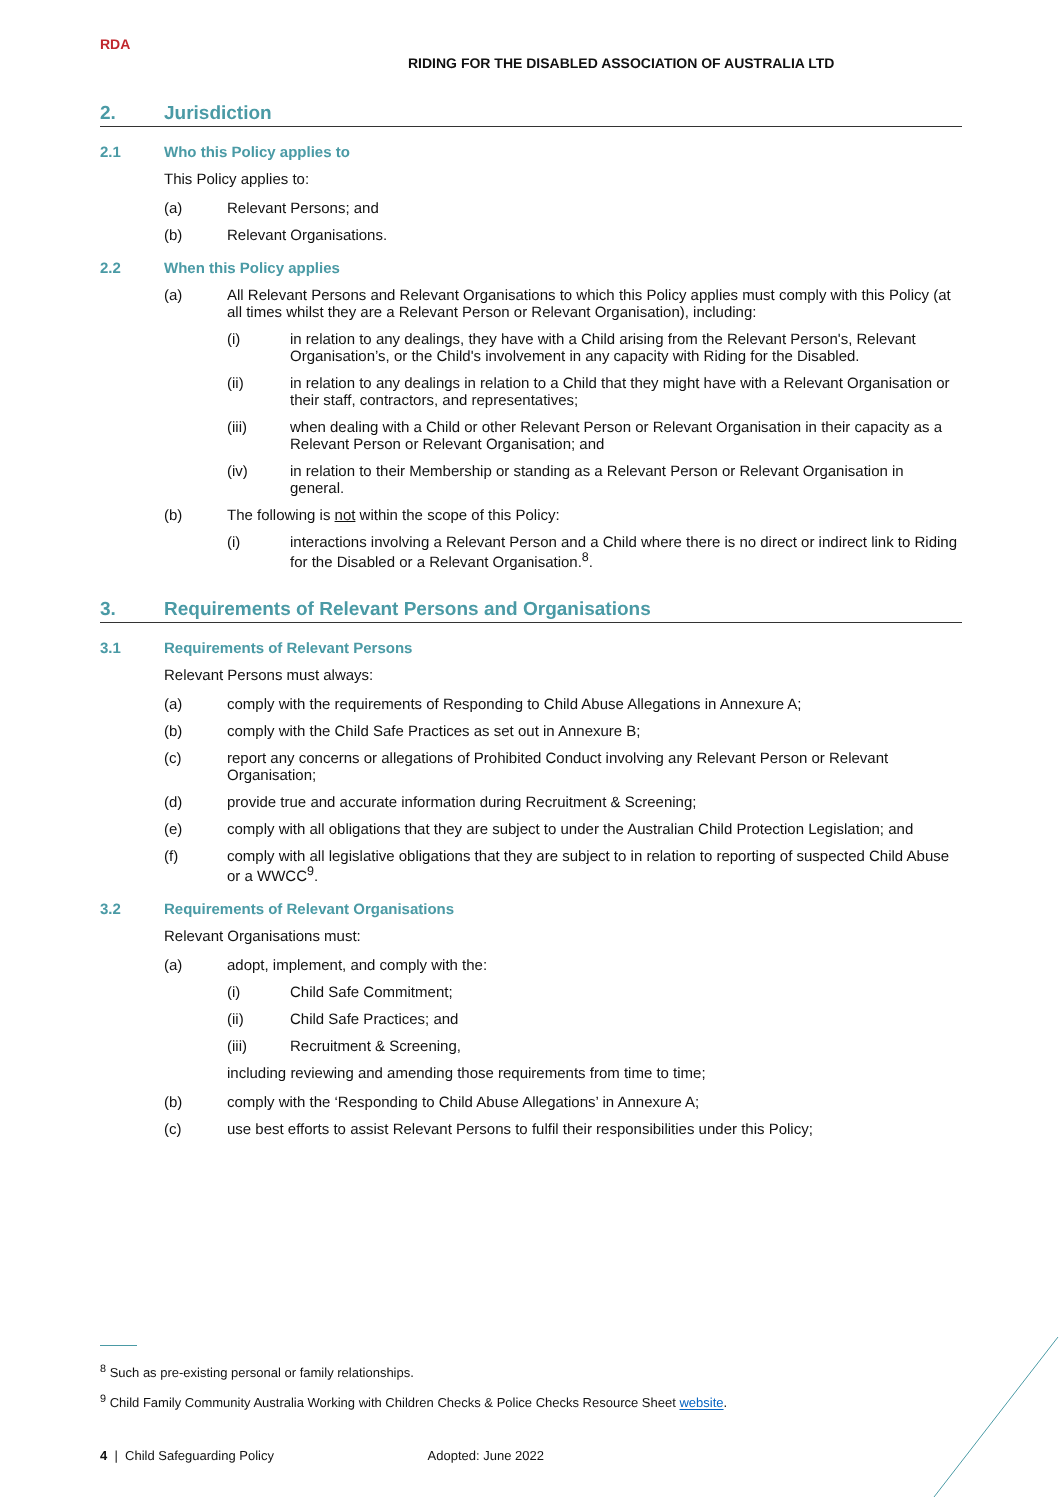RDA
RIDING FOR THE DISABLED ASSOCIATION OF AUSTRALIA LTD
2. Jurisdiction
2.1 Who this Policy applies to
This Policy applies to:
(a) Relevant Persons; and
(b) Relevant Organisations.
2.2 When this Policy applies
(a) All Relevant Persons and Relevant Organisations to which this Policy applies must comply with this Policy (at all times whilst they are a Relevant Person or Relevant Organisation), including:
(i) in relation to any dealings, they have with a Child arising from the Relevant Person's, Relevant Organisation’s, or the Child's involvement in any capacity with Riding for the Disabled.
(ii) in relation to any dealings in relation to a Child that they might have with a Relevant Organisation or their staff, contractors, and representatives;
(iii) when dealing with a Child or other Relevant Person or Relevant Organisation in their capacity as a Relevant Person or Relevant Organisation; and
(iv) in relation to their Membership or standing as a Relevant Person or Relevant Organisation in general.
(b) The following is not within the scope of this Policy:
(i) interactions involving a Relevant Person and a Child where there is no direct or indirect link to Riding for the Disabled or a Relevant Organisation.<sup>8</sup>.
3. Requirements of Relevant Persons and Organisations
3.1 Requirements of Relevant Persons
Relevant Persons must always:
(a) comply with the requirements of Responding to Child Abuse Allegations in Annexure A;
(b) comply with the Child Safe Practices as set out in Annexure B;
(c) report any concerns or allegations of Prohibited Conduct involving any Relevant Person or Relevant Organisation;
(d) provide true and accurate information during Recruitment & Screening;
(e) comply with all obligations that they are subject to under the Australian Child Protection Legislation; and
(f) comply with all legislative obligations that they are subject to in relation to reporting of suspected Child Abuse or a WWCC<sup>9</sup>.
3.2 Requirements of Relevant Organisations
Relevant Organisations must:
(a) adopt, implement, and comply with the:
(i) Child Safe Commitment;
(ii) Child Safe Practices; and
(iii) Recruitment & Screening,
including reviewing and amending those requirements from time to time;
(b) comply with the ‘Responding to Child Abuse Allegations’ in Annexure A;
(c) use best efforts to assist Relevant Persons to fulfil their responsibilities under this Policy;
<sup>8</sup> Such as pre-existing personal or family relationships.
<sup>9</sup> Child Family Community Australia Working with Children Checks & Police Checks Resource Sheet website.
4 | Child Safeguarding Policy Adopted: June 2022